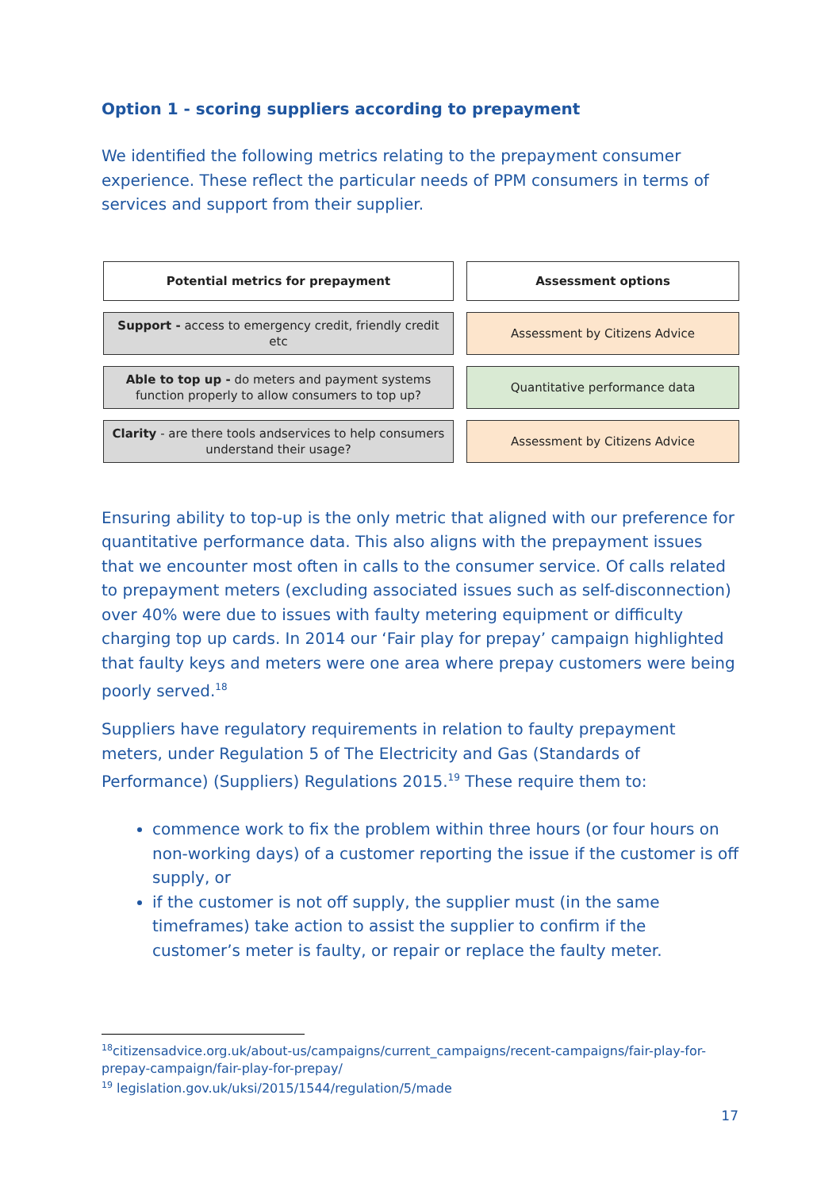Option 1 - scoring suppliers according to prepayment
We identified the following metrics relating to the prepayment consumer experience. These reflect the particular needs of PPM consumers in terms of services and support from their supplier.
| Potential metrics for prepayment | Assessment options |
| --- | --- |
| Support - access to emergency credit, friendly credit etc | Assessment by Citizens Advice |
| Able to top up - do meters and payment systems function properly to allow consumers to top up? | Quantitative performance data |
| Clarity - are there tools andservices to help consumers understand their usage? | Assessment by Citizens Advice |
Ensuring ability to top-up is the only metric that aligned with our preference for quantitative performance data. This also aligns with the prepayment issues that we encounter most often in calls to the consumer service. Of calls related to prepayment meters (excluding associated issues such as self-disconnection) over 40% were due to issues with faulty metering equipment or difficulty charging top up cards. In 2014 our ‘Fair play for prepay’ campaign highlighted that faulty keys and meters were one area where prepay customers were being poorly served.<sup>18</sup>
Suppliers have regulatory requirements in relation to faulty prepayment meters, under Regulation 5 of The Electricity and Gas (Standards of Performance) (Suppliers) Regulations 2015.<sup>19</sup> These require them to:
commence work to fix the problem within three hours (or four hours on non-working days) of a customer reporting the issue if the customer is off supply, or
if the customer is not off supply, the supplier must (in the same timeframes) take action to assist the supplier to confirm if the customer’s meter is faulty, or repair or replace the faulty meter.
<sup>18</sup> citizensadvice.org.uk/about-us/campaigns/current_campaigns/recent-campaigns/fair-play-for-prepay-campaign/fair-play-for-prepay/
<sup>19</sup> legislation.gov.uk/uksi/2015/1544/regulation/5/made
17